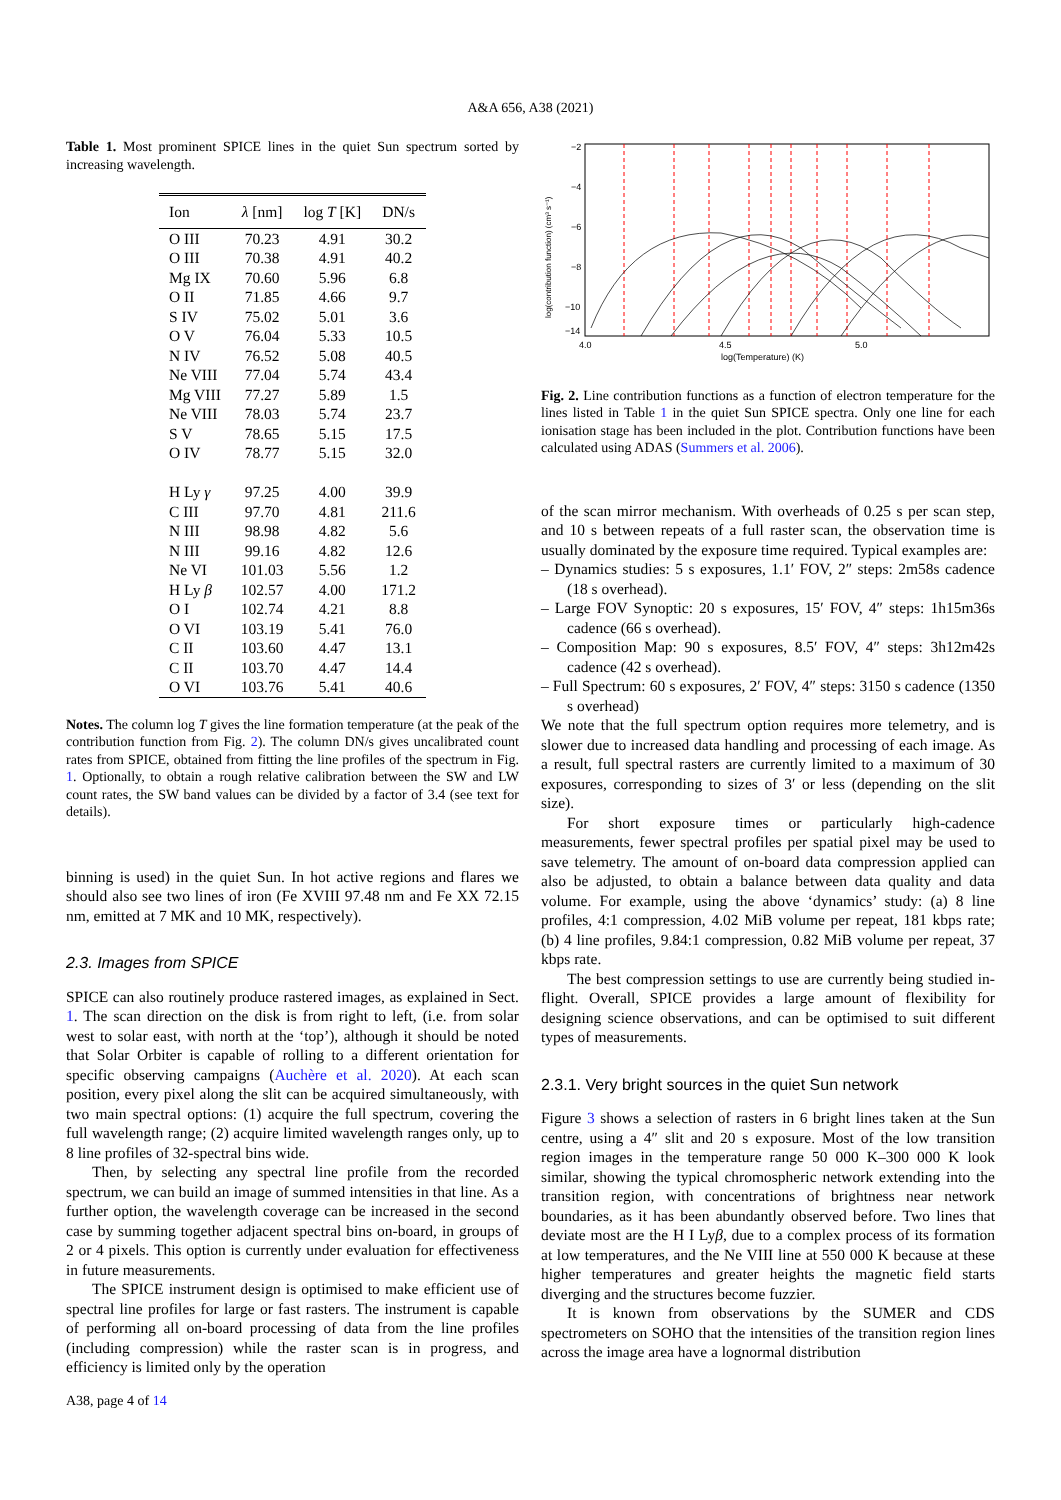A&A 656, A38 (2021)
Table 1. Most prominent SPICE lines in the quiet Sun spectrum sorted by increasing wavelength.
| Ion | λ [nm] | log T [K] | DN/s |
| --- | --- | --- | --- |
| O III | 70.23 | 4.91 | 30.2 |
| O III | 70.38 | 4.91 | 40.2 |
| Mg IX | 70.60 | 5.96 | 6.8 |
| O II | 71.85 | 4.66 | 9.7 |
| S IV | 75.02 | 5.01 | 3.6 |
| O V | 76.04 | 5.33 | 10.5 |
| N IV | 76.52 | 5.08 | 40.5 |
| Ne VIII | 77.04 | 5.74 | 43.4 |
| Mg VIII | 77.27 | 5.89 | 1.5 |
| Ne VIII | 78.03 | 5.74 | 23.7 |
| S V | 78.65 | 5.15 | 17.5 |
| O IV | 78.77 | 5.15 | 32.0 |
| H Ly γ | 97.25 | 4.00 | 39.9 |
| C III | 97.70 | 4.81 | 211.6 |
| N III | 98.98 | 4.82 | 5.6 |
| N III | 99.16 | 4.82 | 12.6 |
| Ne VI | 101.03 | 5.56 | 1.2 |
| H Ly β | 102.57 | 4.00 | 171.2 |
| O I | 102.74 | 4.21 | 8.8 |
| O VI | 103.19 | 5.41 | 76.0 |
| C II | 103.60 | 4.47 | 13.1 |
| C II | 103.70 | 4.47 | 14.4 |
| O VI | 103.76 | 5.41 | 40.6 |
Notes. The column log T gives the line formation temperature (at the peak of the contribution function from Fig. 2). The column DN/s gives uncalibrated count rates from SPICE, obtained from fitting the line profiles of the spectrum in Fig. 1. Optionally, to obtain a rough relative calibration between the SW and LW count rates, the SW band values can be divided by a factor of 3.4 (see text for details).
binning is used) in the quiet Sun. In hot active regions and flares we should also see two lines of iron (Fe XVIII 97.48 nm and Fe XX 72.15 nm, emitted at 7 MK and 10 MK, respectively).
2.3. Images from SPICE
SPICE can also routinely produce rastered images, as explained in Sect. 1. The scan direction on the disk is from right to left, (i.e. from solar west to solar east, with north at the ‘top’), although it should be noted that Solar Orbiter is capable of rolling to a different orientation for specific observing campaigns (Auchère et al. 2020). At each scan position, every pixel along the slit can be acquired simultaneously, with two main spectral options: (1) acquire the full spectrum, covering the full wavelength range; (2) acquire limited wavelength ranges only, up to 8 line profiles of 32-spectral bins wide.
Then, by selecting any spectral line profile from the recorded spectrum, we can build an image of summed intensities in that line. As a further option, the wavelength coverage can be increased in the second case by summing together adjacent spectral bins on-board, in groups of 2 or 4 pixels. This option is currently under evaluation for effectiveness in future measurements.
The SPICE instrument design is optimised to make efficient use of spectral line profiles for large or fast rasters. The instrument is capable of performing all on-board processing of data from the line profiles (including compression) while the raster scan is in progress, and efficiency is limited only by the operation
−2
−4
−6
−8
−10
−14
4.0
4.5
5.0
log(Temperature) (K)
log(contribution function) (cm³ s⁻¹)
Fig. 2. Line contribution functions as a function of electron temperature for the lines listed in Table 1 in the quiet Sun SPICE spectra. Only one line for each ionisation stage has been included in the plot. Contribution functions have been calculated using ADAS (Summers et al. 2006).
of the scan mirror mechanism. With overheads of 0.25 s per scan step, and 10 s between repeats of a full raster scan, the observation time is usually dominated by the exposure time required. Typical examples are:
– Dynamics studies: 5 s exposures, 1.1′ FOV, 2″ steps: 2m58s cadence (18 s overhead).
– Large FOV Synoptic: 20 s exposures, 15′ FOV, 4″ steps: 1h15m36s cadence (66 s overhead).
– Composition Map: 90 s exposures, 8.5′ FOV, 4″ steps: 3h12m42s cadence (42 s overhead).
– Full Spectrum: 60 s exposures, 2′ FOV, 4″ steps: 3150 s cadence (1350 s overhead)
We note that the full spectrum option requires more telemetry, and is slower due to increased data handling and processing of each image. As a result, full spectral rasters are currently limited to a maximum of 30 exposures, corresponding to sizes of 3′ or less (depending on the slit size).
For short exposure times or particularly high-cadence measurements, fewer spectral profiles per spatial pixel may be used to save telemetry. The amount of on-board data compression applied can also be adjusted, to obtain a balance between data quality and data volume. For example, using the above ‘dynamics’ study: (a) 8 line profiles, 4:1 compression, 4.02 MiB volume per repeat, 181 kbps rate; (b) 4 line profiles, 9.84:1 compression, 0.82 MiB volume per repeat, 37 kbps rate.
The best compression settings to use are currently being studied in-flight. Overall, SPICE provides a large amount of flexibility for designing science observations, and can be optimised to suit different types of measurements.
2.3.1. Very bright sources in the quiet Sun network
Figure 3 shows a selection of rasters in 6 bright lines taken at the Sun centre, using a 4″ slit and 20 s exposure. Most of the low transition region images in the temperature range 50 000 K–300 000 K look similar, showing the typical chromospheric network extending into the transition region, with concentrations of brightness near network boundaries, as it has been abundantly observed before. Two lines that deviate most are the H I Lyβ, due to a complex process of its formation at low temperatures, and the Ne VIII line at 550 000 K because at these higher temperatures and greater heights the magnetic field starts diverging and the structures become fuzzier.
It is known from observations by the SUMER and CDS spectrometers on SOHO that the intensities of the transition region lines across the image area have a lognormal distribution
A38, page 4 of 14